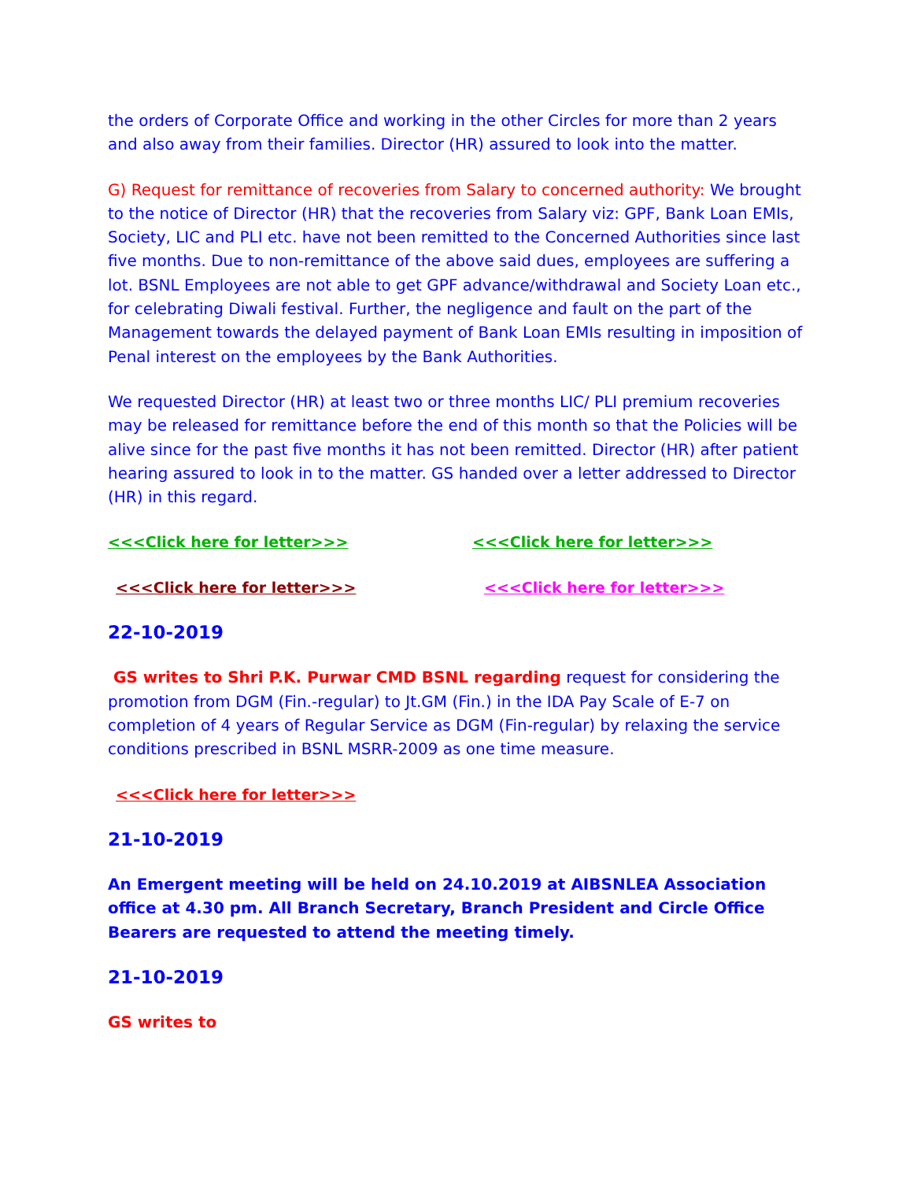the orders of Corporate Office and working in the other Circles for more than 2 years and also away from their families. Director (HR) assured to look into the matter.
G) Request for remittance of recoveries from Salary to concerned authority: We brought to the notice of Director (HR) that the recoveries from Salary viz: GPF, Bank Loan EMIs, Society, LIC and PLI etc. have not been remitted to the Concerned Authorities since last five months. Due to non-remittance of the above said dues, employees are suffering a lot. BSNL Employees are not able to get GPF advance/withdrawal and Society Loan etc., for celebrating Diwali festival. Further, the negligence and fault on the part of the Management towards the delayed payment of Bank Loan EMIs resulting in imposition of Penal interest on the employees by the Bank Authorities.
We requested Director (HR) at least two or three months LIC/ PLI premium recoveries may be released for remittance before the end of this month so that the Policies will be alive since for the past five months it has not been remitted. Director (HR) after patient hearing assured to look in to the matter. GS handed over a letter addressed to Director (HR) in this regard.
<<<Click here for letter>>> <<<Click here for letter>>>
<<<Click here for letter>>> <<<Click here for letter>>>
22-10-2019
GS writes to Shri P.K. Purwar CMD BSNL regarding request for considering the promotion from DGM (Fin.-regular) to Jt.GM (Fin.) in the IDA Pay Scale of E-7 on completion of 4 years of Regular Service as DGM (Fin-regular) by relaxing the service conditions prescribed in BSNL MSRR-2009 as one time measure.
<<<Click here for letter>>>
21-10-2019
An Emergent meeting will be held on 24.10.2019 at AIBSNLEA Association office at 4.30 pm. All Branch Secretary, Branch President and Circle Office Bearers are requested to attend the meeting timely.
21-10-2019
GS writes to